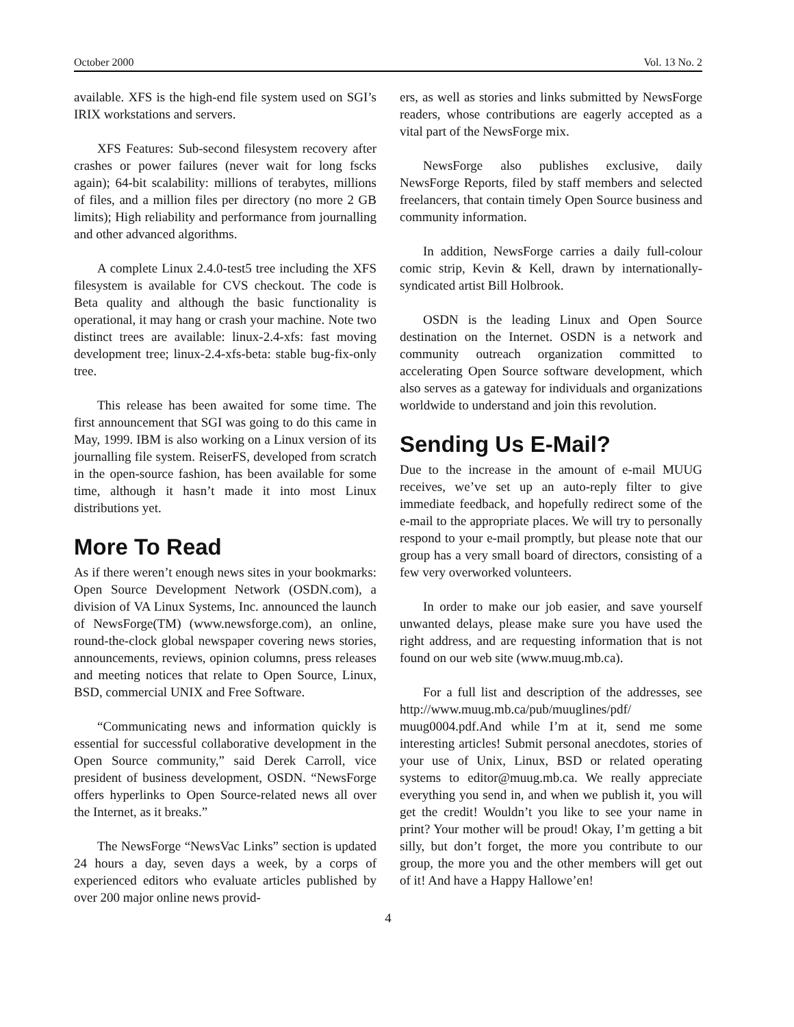October 2000 Vol. 13 No. 2
available. XFS is the high-end file system used on SGI’s IRIX workstations and servers.
XFS Features: Sub-second filesystem recovery after crashes or power failures (never wait for long fscks again); 64-bit scalability: millions of terabytes, millions of files, and a million files per directory (no more 2 GB limits); High reliability and performance from journalling and other advanced algorithms.
A complete Linux 2.4.0-test5 tree including the XFS filesystem is available for CVS checkout. The code is Beta quality and although the basic functionality is operational, it may hang or crash your machine. Note two distinct trees are available: linux-2.4-xfs: fast moving development tree; linux-2.4-xfs-beta: stable bug-fix-only tree.
This release has been awaited for some time. The first announcement that SGI was going to do this came in May, 1999. IBM is also working on a Linux version of its journalling file system. ReiserFS, developed from scratch in the open-source fashion, has been available for some time, although it hasn’t made it into most Linux distributions yet.
More To Read
As if there weren’t enough news sites in your bookmarks: Open Source Development Network (OSDN.com), a division of VA Linux Systems, Inc. announced the launch of NewsForge(TM) (www.newsforge.com), an online, round-the-clock global newspaper covering news stories, announcements, reviews, opinion columns, press releases and meeting notices that relate to Open Source, Linux, BSD, commercial UNIX and Free Software.
“Communicating news and information quickly is essential for successful collaborative development in the Open Source community,” said Derek Carroll, vice president of business development, OSDN. “NewsForge offers hyperlinks to Open Source-related news all over the Internet, as it breaks.”
The NewsForge “NewsVac Links” section is updated 24 hours a day, seven days a week, by a corps of experienced editors who evaluate articles published by over 200 major online news provid-
ers, as well as stories and links submitted by NewsForge readers, whose contributions are eagerly accepted as a vital part of the NewsForge mix.
NewsForge also publishes exclusive, daily NewsForge Reports, filed by staff members and selected freelancers, that contain timely Open Source business and community information.
In addition, NewsForge carries a daily full-colour comic strip, Kevin & Kell, drawn by internationally-syndicated artist Bill Holbrook.
OSDN is the leading Linux and Open Source destination on the Internet. OSDN is a network and community outreach organization committed to accelerating Open Source software development, which also serves as a gateway for individuals and organizations worldwide to understand and join this revolution.
Sending Us E-Mail?
Due to the increase in the amount of e-mail MUUG receives, we’ve set up an auto-reply filter to give immediate feedback, and hopefully redirect some of the e-mail to the appropriate places. We will try to personally respond to your e-mail promptly, but please note that our group has a very small board of directors, consisting of a few very overworked volunteers.
In order to make our job easier, and save yourself unwanted delays, please make sure you have used the right address, and are requesting information that is not found on our web site (www.muug.mb.ca).
For a full list and description of the addresses, see http://www.muug.mb.ca/pub/muuglines/pdf/ muug0004.pdf.And while I’m at it, send me some interesting articles! Submit personal anecdotes, stories of your use of Unix, Linux, BSD or related operating systems to editor@muug.mb.ca. We really appreciate everything you send in, and when we publish it, you will get the credit! Wouldn’t you like to see your name in print? Your mother will be proud! Okay, I’m getting a bit silly, but don’t forget, the more you contribute to our group, the more you and the other members will get out of it! And have a Happy Hallowe’en!
4